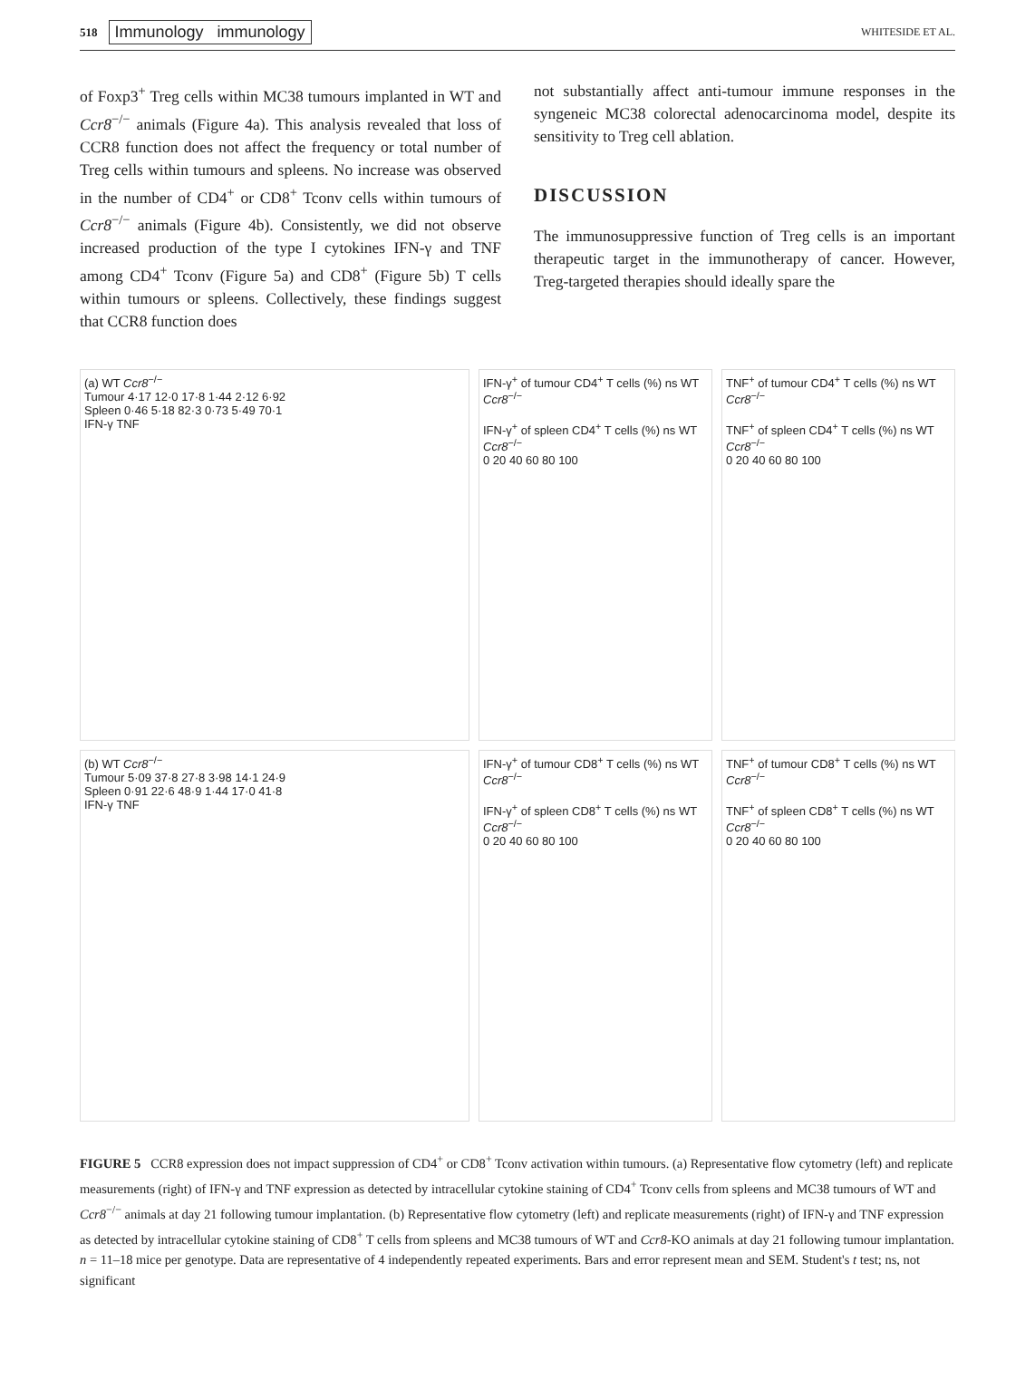518 Immunology immunology WHITESIDE ET AL.
of Foxp3<sup>+</sup> Treg cells within MC38 tumours implanted in WT and Ccr8<sup>−/−</sup> animals (Figure 4a). This analysis revealed that loss of CCR8 function does not affect the frequency or total number of Treg cells within tumours and spleens. No increase was observed in the number of CD4<sup>+</sup> or CD8<sup>+</sup> Tconv cells within tumours of Ccr8<sup>−/−</sup> animals (Figure 4b). Consistently, we did not observe increased production of the type I cytokines IFN-γ and TNF among CD4<sup>+</sup> Tconv (Figure 5a) and CD8<sup>+</sup> (Figure 5b) T cells within tumours or spleens. Collectively, these findings suggest that CCR8 function does
not substantially affect anti-tumour immune responses in the syngeneic MC38 colorectal adenocarcinoma model, despite its sensitivity to Treg cell ablation.
DISCUSSION
The immunosuppressive function of Treg cells is an important therapeutic target in the immunotherapy of cancer. However, Treg-targeted therapies should ideally spare the
(a) WT Ccr8<sup>−/−</sup>
Tumour 4·17 12·0 17·8 1·44 2·12 6·92
Spleen 0·46 5·18 82·3 0·73 5·49 70·1
IFN-γ TNF
IFN-γ<sup>+</sup> of tumour CD4<sup>+</sup> T cells (%) ns WT Ccr8<sup>−/−</sup>
IFN-γ<sup>+</sup> of spleen CD4<sup>+</sup> T cells (%) ns WT Ccr8<sup>−/−</sup>
0 20 40 60 80 100
TNF<sup>+</sup> of tumour CD4<sup>+</sup> T cells (%) ns WT Ccr8<sup>−/−</sup>
TNF<sup>+</sup> of spleen CD4<sup>+</sup> T cells (%) ns WT Ccr8<sup>−/−</sup>
0 20 40 60 80 100
(b) WT Ccr8<sup>−/−</sup>
Tumour 5·09 37·8 27·8 3·98 14·1 24·9
Spleen 0·91 22·6 48·9 1·44 17·0 41·8
IFN-γ TNF
IFN-γ<sup>+</sup> of tumour CD8<sup>+</sup> T cells (%) ns WT Ccr8<sup>−/−</sup>
IFN-γ<sup>+</sup> of spleen CD8<sup>+</sup> T cells (%) ns WT Ccr8<sup>−/−</sup>
0 20 40 60 80 100
TNF<sup>+</sup> of tumour CD8<sup>+</sup> T cells (%) ns WT Ccr8<sup>−/−</sup>
TNF<sup>+</sup> of spleen CD8<sup>+</sup> T cells (%) ns WT Ccr8<sup>−/−</sup>
0 20 40 60 80 100
FIGURE 5 CCR8 expression does not impact suppression of CD4<sup>+</sup> or CD8<sup>+</sup> Tconv activation within tumours. (a) Representative flow cytometry (left) and replicate measurements (right) of IFN-γ and TNF expression as detected by intracellular cytokine staining of CD4<sup>+</sup> Tconv cells from spleens and MC38 tumours of WT and Ccr8<sup>−/−</sup> animals at day 21 following tumour implantation. (b) Representative flow cytometry (left) and replicate measurements (right) of IFN-γ and TNF expression as detected by intracellular cytokine staining of CD8<sup>+</sup> T cells from spleens and MC38 tumours of WT and Ccr8-KO animals at day 21 following tumour implantation. n = 11–18 mice per genotype. Data are representative of 4 independently repeated experiments. Bars and error represent mean and SEM. Student's t test; ns, not significant